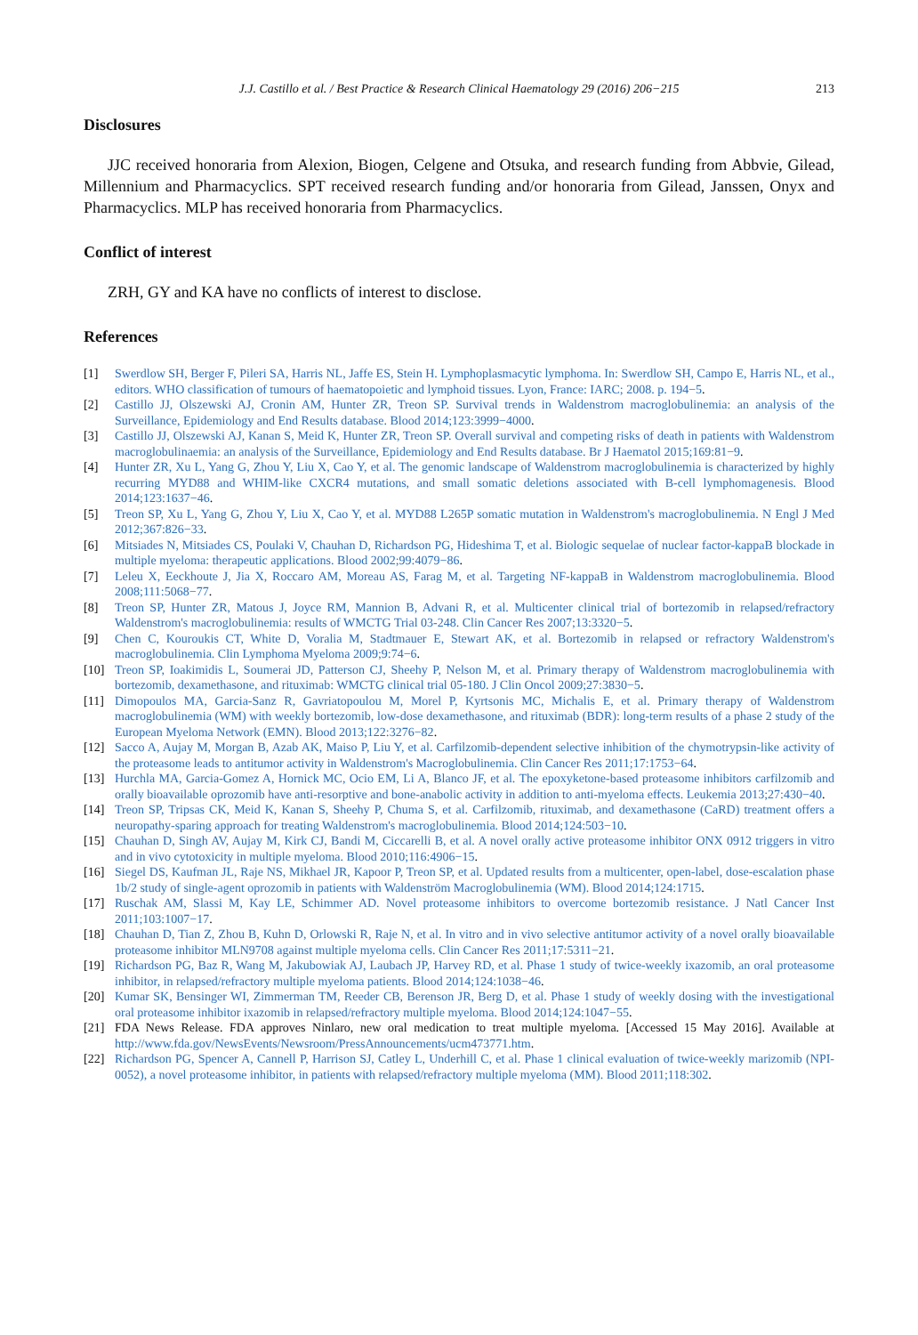J.J. Castillo et al. / Best Practice & Research Clinical Haematology 29 (2016) 206−215 213
Disclosures
JJC received honoraria from Alexion, Biogen, Celgene and Otsuka, and research funding from Abbvie, Gilead, Millennium and Pharmacyclics. SPT received research funding and/or honoraria from Gilead, Janssen, Onyx and Pharmacyclics. MLP has received honoraria from Pharmacyclics.
Conflict of interest
ZRH, GY and KA have no conflicts of interest to disclose.
References
[1] Swerdlow SH, Berger F, Pileri SA, Harris NL, Jaffe ES, Stein H. Lymphoplasmacytic lymphoma. In: Swerdlow SH, Campo E, Harris NL, et al., editors. WHO classification of tumours of haematopoietic and lymphoid tissues. Lyon, France: IARC; 2008. p. 194−5.
[2] Castillo JJ, Olszewski AJ, Cronin AM, Hunter ZR, Treon SP. Survival trends in Waldenstrom macroglobulinemia: an analysis of the Surveillance, Epidemiology and End Results database. Blood 2014;123:3999−4000.
[3] Castillo JJ, Olszewski AJ, Kanan S, Meid K, Hunter ZR, Treon SP. Overall survival and competing risks of death in patients with Waldenstrom macroglobulinaemia: an analysis of the Surveillance, Epidemiology and End Results database. Br J Haematol 2015;169:81−9.
[4] Hunter ZR, Xu L, Yang G, Zhou Y, Liu X, Cao Y, et al. The genomic landscape of Waldenstrom macroglobulinemia is characterized by highly recurring MYD88 and WHIM-like CXCR4 mutations, and small somatic deletions associated with B-cell lymphomagenesis. Blood 2014;123:1637−46.
[5] Treon SP, Xu L, Yang G, Zhou Y, Liu X, Cao Y, et al. MYD88 L265P somatic mutation in Waldenstrom's macroglobulinemia. N Engl J Med 2012;367:826−33.
[6] Mitsiades N, Mitsiades CS, Poulaki V, Chauhan D, Richardson PG, Hideshima T, et al. Biologic sequelae of nuclear factor-kappaB blockade in multiple myeloma: therapeutic applications. Blood 2002;99:4079−86.
[7] Leleu X, Eeckhoute J, Jia X, Roccaro AM, Moreau AS, Farag M, et al. Targeting NF-kappaB in Waldenstrom macroglobulinemia. Blood 2008;111:5068−77.
[8] Treon SP, Hunter ZR, Matous J, Joyce RM, Mannion B, Advani R, et al. Multicenter clinical trial of bortezomib in relapsed/refractory Waldenstrom's macroglobulinemia: results of WMCTG Trial 03-248. Clin Cancer Res 2007;13:3320−5.
[9] Chen C, Kouroukis CT, White D, Voralia M, Stadtmauer E, Stewart AK, et al. Bortezomib in relapsed or refractory Waldenstrom's macroglobulinemia. Clin Lymphoma Myeloma 2009;9:74−6.
[10] Treon SP, Ioakimidis L, Soumerai JD, Patterson CJ, Sheehy P, Nelson M, et al. Primary therapy of Waldenstrom macroglobulinemia with bortezomib, dexamethasone, and rituximab: WMCTG clinical trial 05-180. J Clin Oncol 2009;27:3830−5.
[11] Dimopoulos MA, Garcia-Sanz R, Gavriatopoulou M, Morel P, Kyrtsonis MC, Michalis E, et al. Primary therapy of Waldenstrom macroglobulinemia (WM) with weekly bortezomib, low-dose dexamethasone, and rituximab (BDR): long-term results of a phase 2 study of the European Myeloma Network (EMN). Blood 2013;122:3276−82.
[12] Sacco A, Aujay M, Morgan B, Azab AK, Maiso P, Liu Y, et al. Carfilzomib-dependent selective inhibition of the chymotrypsin-like activity of the proteasome leads to antitumor activity in Waldenstrom's Macroglobulinemia. Clin Cancer Res 2011;17:1753−64.
[13] Hurchla MA, Garcia-Gomez A, Hornick MC, Ocio EM, Li A, Blanco JF, et al. The epoxyketone-based proteasome inhibitors carfilzomib and orally bioavailable oprozomib have anti-resorptive and bone-anabolic activity in addition to anti-myeloma effects. Leukemia 2013;27:430−40.
[14] Treon SP, Tripsas CK, Meid K, Kanan S, Sheehy P, Chuma S, et al. Carfilzomib, rituximab, and dexamethasone (CaRD) treatment offers a neuropathy-sparing approach for treating Waldenstrom's macroglobulinemia. Blood 2014;124:503−10.
[15] Chauhan D, Singh AV, Aujay M, Kirk CJ, Bandi M, Ciccarelli B, et al. A novel orally active proteasome inhibitor ONX 0912 triggers in vitro and in vivo cytotoxicity in multiple myeloma. Blood 2010;116:4906−15.
[16] Siegel DS, Kaufman JL, Raje NS, Mikhael JR, Kapoor P, Treon SP, et al. Updated results from a multicenter, open-label, dose-escalation phase 1b/2 study of single-agent oprozomib in patients with Waldenström Macroglobulinemia (WM). Blood 2014;124:1715.
[17] Ruschak AM, Slassi M, Kay LE, Schimmer AD. Novel proteasome inhibitors to overcome bortezomib resistance. J Natl Cancer Inst 2011;103:1007−17.
[18] Chauhan D, Tian Z, Zhou B, Kuhn D, Orlowski R, Raje N, et al. In vitro and in vivo selective antitumor activity of a novel orally bioavailable proteasome inhibitor MLN9708 against multiple myeloma cells. Clin Cancer Res 2011;17:5311−21.
[19] Richardson PG, Baz R, Wang M, Jakubowiak AJ, Laubach JP, Harvey RD, et al. Phase 1 study of twice-weekly ixazomib, an oral proteasome inhibitor, in relapsed/refractory multiple myeloma patients. Blood 2014;124:1038−46.
[20] Kumar SK, Bensinger WI, Zimmerman TM, Reeder CB, Berenson JR, Berg D, et al. Phase 1 study of weekly dosing with the investigational oral proteasome inhibitor ixazomib in relapsed/refractory multiple myeloma. Blood 2014;124:1047−55.
[21] FDA News Release. FDA approves Ninlaro, new oral medication to treat multiple myeloma. [Accessed 15 May 2016]. Available at http://www.fda.gov/NewsEvents/Newsroom/PressAnnouncements/ucm473771.htm.
[22] Richardson PG, Spencer A, Cannell P, Harrison SJ, Catley L, Underhill C, et al. Phase 1 clinical evaluation of twice-weekly marizomib (NPI-0052), a novel proteasome inhibitor, in patients with relapsed/refractory multiple myeloma (MM). Blood 2011;118:302.